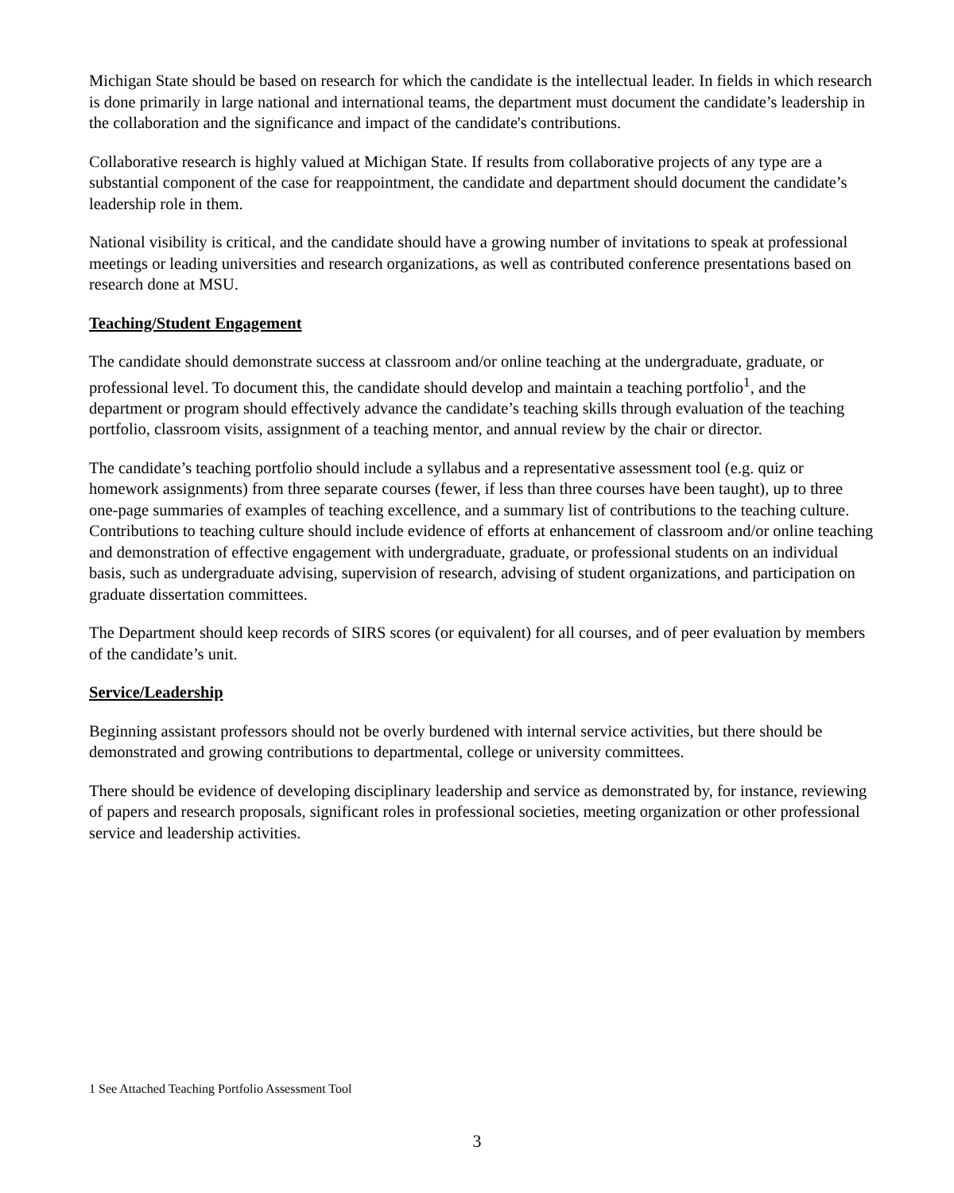Michigan State should be based on research for which the candidate is the intellectual leader. In fields in which research is done primarily in large national and international teams, the department must document the candidate’s leadership in the collaboration and the significance and impact of the candidate's contributions.
Collaborative research is highly valued at Michigan State. If results from collaborative projects of any type are a substantial component of the case for reappointment, the candidate and department should document the candidate’s leadership role in them.
National visibility is critical, and the candidate should have a growing number of invitations to speak at professional meetings or leading universities and research organizations, as well as contributed conference presentations based on research done at MSU.
Teaching/Student Engagement
The candidate should demonstrate success at classroom and/or online teaching at the undergraduate, graduate, or professional level. To document this, the candidate should develop and maintain a teaching portfolio<sup>1</sup>, and the department or program should effectively advance the candidate’s teaching skills through evaluation of the teaching portfolio, classroom visits, assignment of a teaching mentor, and annual review by the chair or director.
The candidate’s teaching portfolio should include a syllabus and a representative assessment tool (e.g. quiz or homework assignments) from three separate courses (fewer, if less than three courses have been taught), up to three one-page summaries of examples of teaching excellence, and a summary list of contributions to the teaching culture. Contributions to teaching culture should include evidence of efforts at enhancement of classroom and/or online teaching and demonstration of effective engagement with undergraduate, graduate, or professional students on an individual basis, such as undergraduate advising, supervision of research, advising of student organizations, and participation on graduate dissertation committees.
The Department should keep records of SIRS scores (or equivalent) for all courses, and of peer evaluation by members of the candidate’s unit.
Service/Leadership
Beginning assistant professors should not be overly burdened with internal service activities, but there should be demonstrated and growing contributions to departmental, college or university committees.
There should be evidence of developing disciplinary leadership and service as demonstrated by, for instance, reviewing of papers and research proposals, significant roles in professional societies, meeting organization or other professional service and leadership activities.
1 See Attached Teaching Portfolio Assessment Tool
3